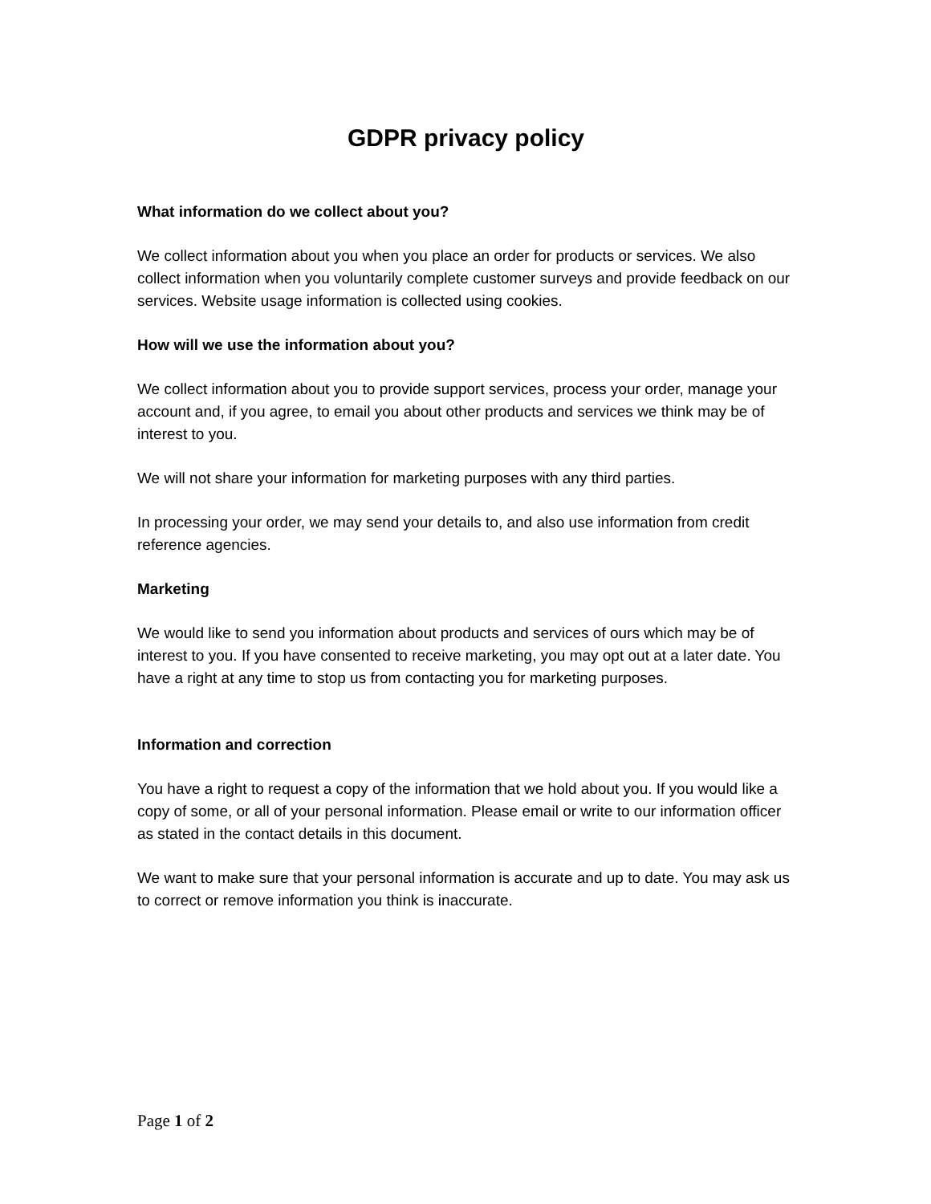GDPR privacy policy
What information do we collect about you?
We collect information about you when you place an order for products or services. We also collect information when you voluntarily complete customer surveys and provide feedback on our services. Website usage information is collected using cookies.
How will we use the information about you?
We collect information about you to provide support services, process your order, manage your account and, if you agree, to email you about other products and services we think may be of interest to you.
We will not share your information for marketing purposes with any third parties.
In processing your order, we may send your details to, and also use information from credit reference agencies.
Marketing
We would like to send you information about products and services of ours which may be of interest to you. If you have consented to receive marketing, you may opt out at a later date. You have a right at any time to stop us from contacting you for marketing purposes.
Information and correction
You have a right to request a copy of the information that we hold about you. If you would like a copy of some, or all of your personal information. Please email or write to our information officer as stated in the contact details in this document.
We want to make sure that your personal information is accurate and up to date. You may ask us to correct or remove information you think is inaccurate.
Page 1 of 2